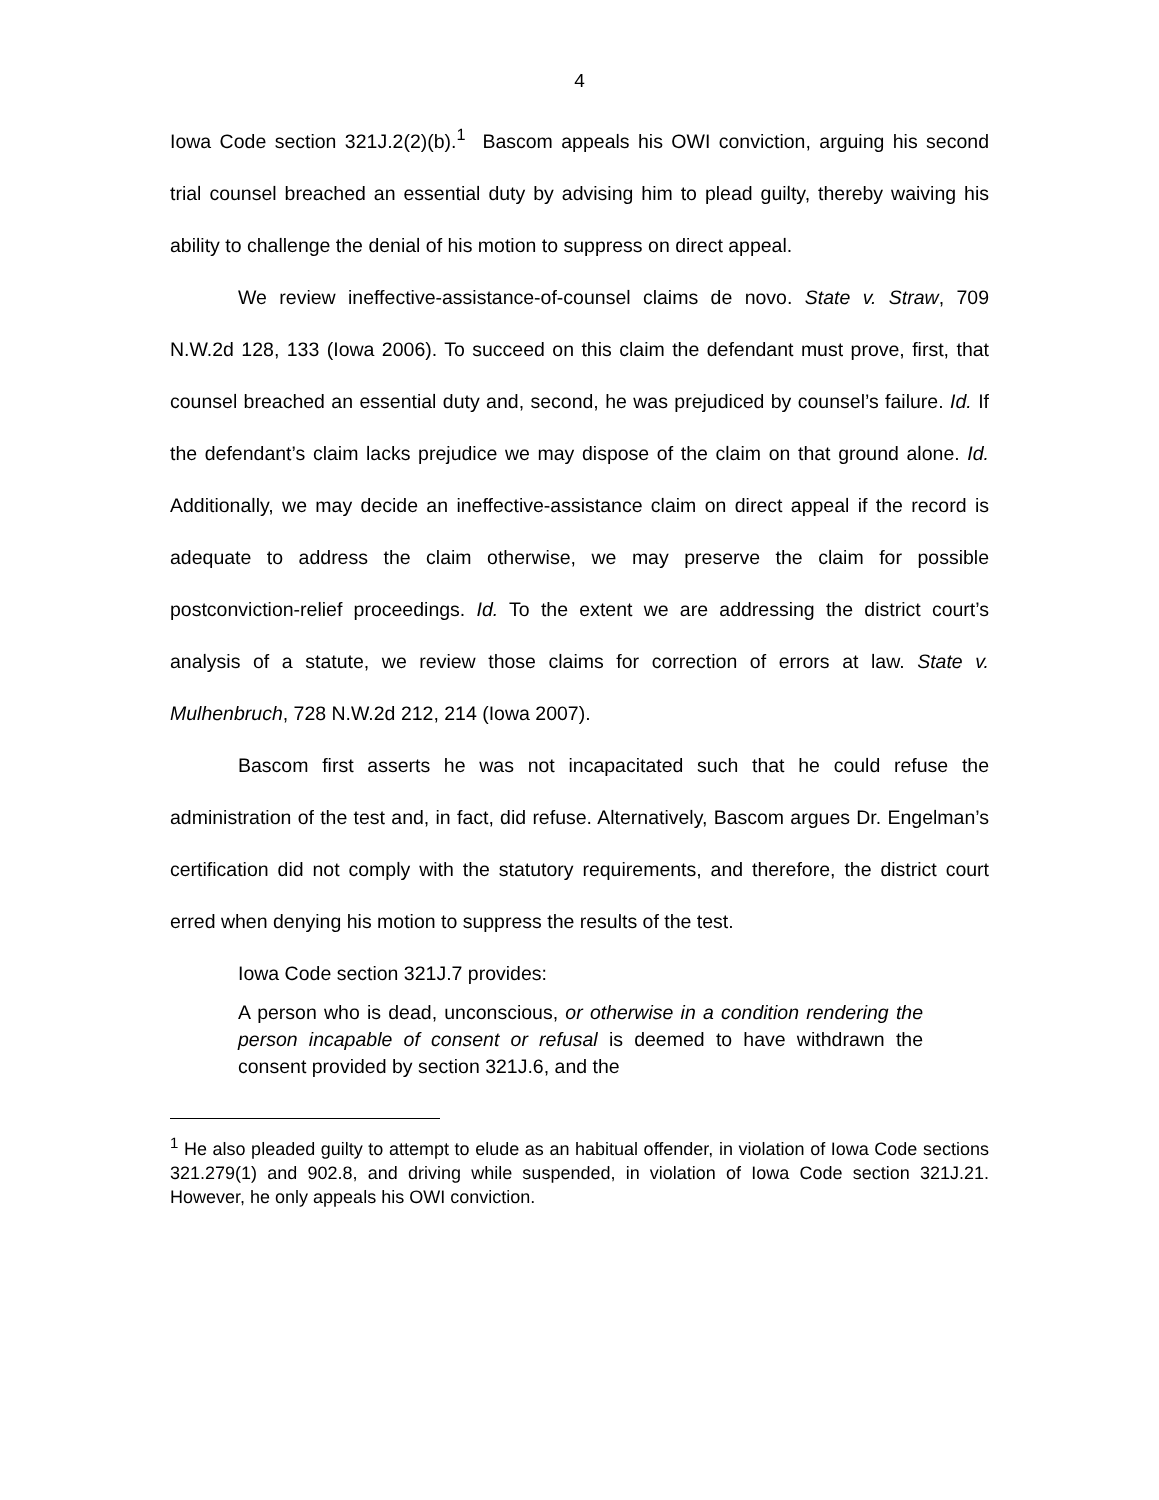4
Iowa Code section 321J.2(2)(b).<sup>1</sup> Bascom appeals his OWI conviction, arguing his second trial counsel breached an essential duty by advising him to plead guilty, thereby waiving his ability to challenge the denial of his motion to suppress on direct appeal.
We review ineffective-assistance-of-counsel claims de novo. State v. Straw, 709 N.W.2d 128, 133 (Iowa 2006). To succeed on this claim the defendant must prove, first, that counsel breached an essential duty and, second, he was prejudiced by counsel’s failure. Id. If the defendant’s claim lacks prejudice we may dispose of the claim on that ground alone. Id. Additionally, we may decide an ineffective-assistance claim on direct appeal if the record is adequate to address the claim otherwise, we may preserve the claim for possible postconviction-relief proceedings. Id. To the extent we are addressing the district court’s analysis of a statute, we review those claims for correction of errors at law. State v. Mulhenbruch, 728 N.W.2d 212, 214 (Iowa 2007).
Bascom first asserts he was not incapacitated such that he could refuse the administration of the test and, in fact, did refuse. Alternatively, Bascom argues Dr. Engelman’s certification did not comply with the statutory requirements, and therefore, the district court erred when denying his motion to suppress the results of the test.
Iowa Code section 321J.7 provides:
A person who is dead, unconscious, or otherwise in a condition rendering the person incapable of consent or refusal is deemed to have withdrawn the consent provided by section 321J.6, and the
<sup>1</sup> He also pleaded guilty to attempt to elude as an habitual offender, in violation of Iowa Code sections 321.279(1) and 902.8, and driving while suspended, in violation of Iowa Code section 321J.21. However, he only appeals his OWI conviction.